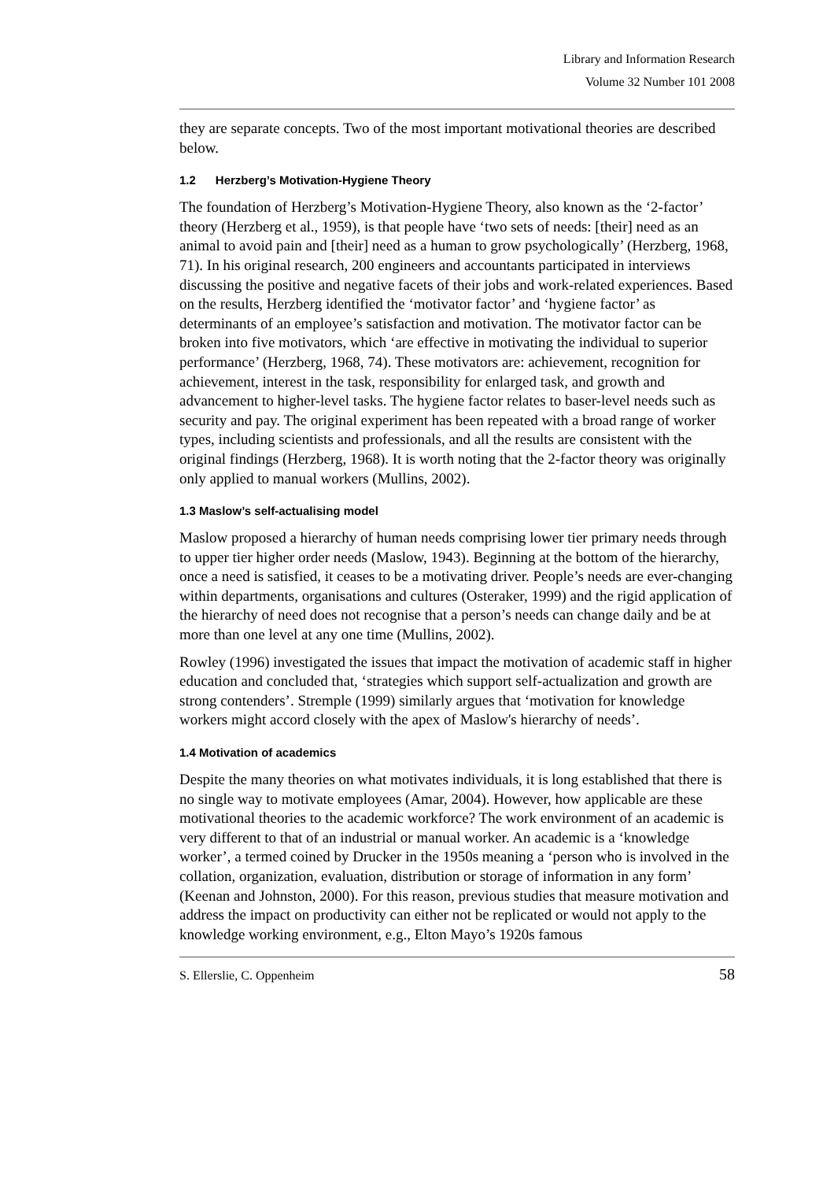Library and Information Research
Volume 32 Number 101 2008
they are separate concepts. Two of the most important motivational theories are described below.
1.2 Herzberg’s Motivation-Hygiene Theory
The foundation of Herzberg’s Motivation-Hygiene Theory, also known as the ‘2-factor’ theory (Herzberg et al., 1959), is that people have ‘two sets of needs: [their] need as an animal to avoid pain and [their] need as a human to grow psychologically’ (Herzberg, 1968, 71). In his original research, 200 engineers and accountants participated in interviews discussing the positive and negative facets of their jobs and work-related experiences. Based on the results, Herzberg identified the ‘motivator factor’ and ‘hygiene factor’ as determinants of an employee’s satisfaction and motivation. The motivator factor can be broken into five motivators, which ‘are effective in motivating the individual to superior performance’ (Herzberg, 1968, 74). These motivators are: achievement, recognition for achievement, interest in the task, responsibility for enlarged task, and growth and advancement to higher-level tasks. The hygiene factor relates to baser-level needs such as security and pay. The original experiment has been repeated with a broad range of worker types, including scientists and professionals, and all the results are consistent with the original findings (Herzberg, 1968). It is worth noting that the 2-factor theory was originally only applied to manual workers (Mullins, 2002).
1.3 Maslow’s self-actualising model
Maslow proposed a hierarchy of human needs comprising lower tier primary needs through to upper tier higher order needs (Maslow, 1943). Beginning at the bottom of the hierarchy, once a need is satisfied, it ceases to be a motivating driver. People’s needs are ever-changing within departments, organisations and cultures (Osteraker, 1999) and the rigid application of the hierarchy of need does not recognise that a person’s needs can change daily and be at more than one level at any one time (Mullins, 2002).
Rowley (1996) investigated the issues that impact the motivation of academic staff in higher education and concluded that, ‘strategies which support self-actualization and growth are strong contenders’. Stremple (1999) similarly argues that ‘motivation for knowledge workers might accord closely with the apex of Maslow's hierarchy of needs’.
1.4 Motivation of academics
Despite the many theories on what motivates individuals, it is long established that there is no single way to motivate employees (Amar, 2004). However, how applicable are these motivational theories to the academic workforce? The work environment of an academic is very different to that of an industrial or manual worker. An academic is a ‘knowledge worker’, a termed coined by Drucker in the 1950s meaning a ‘person who is involved in the collation, organization, evaluation, distribution or storage of information in any form’ (Keenan and Johnston, 2000). For this reason, previous studies that measure motivation and address the impact on productivity can either not be replicated or would not apply to the knowledge working environment, e.g., Elton Mayo’s 1920s famous
S. Ellerslie, C. Oppenheim 58